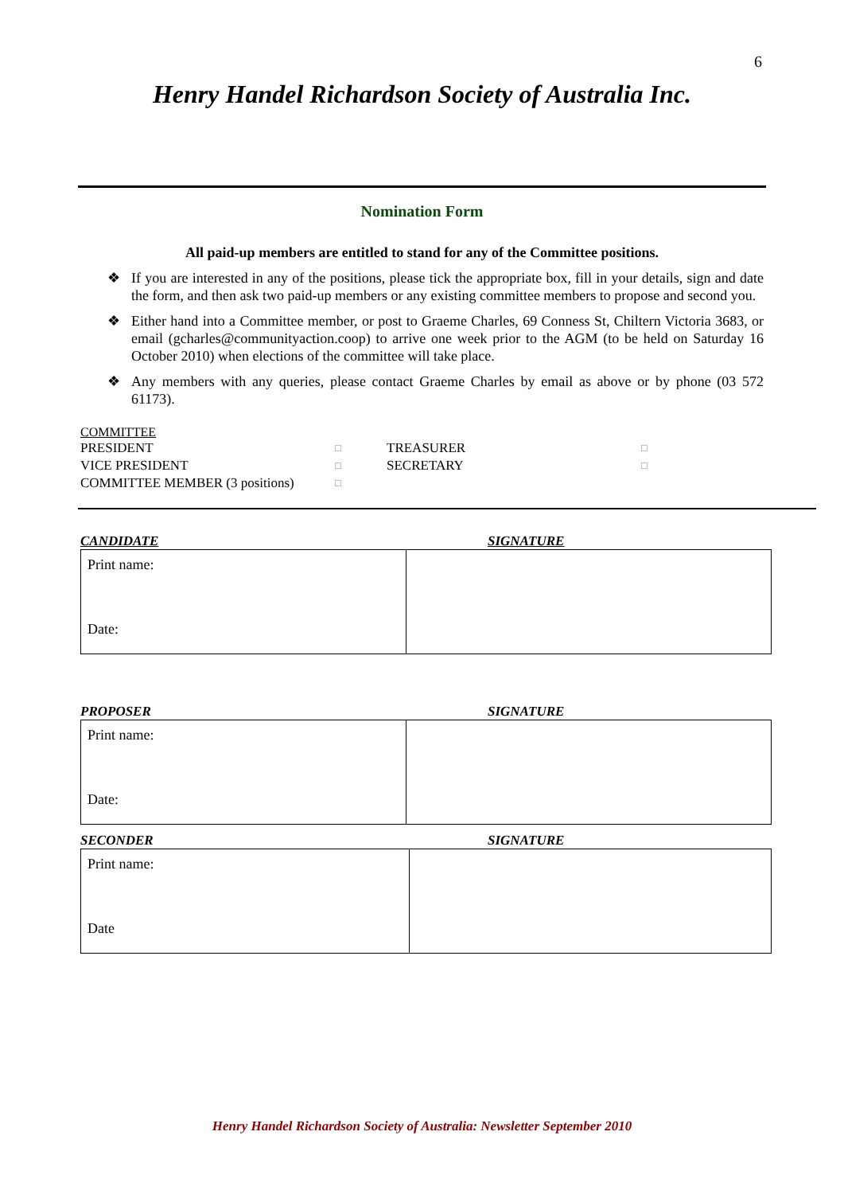6
Henry Handel Richardson Society of Australia Inc.
Nomination Form
All paid-up members are entitled to stand for any of the Committee positions.
❖ If you are interested in any of the positions, please tick the appropriate box, fill in your details, sign and date the form, and then ask two paid-up members or any existing committee members to propose and second you.
❖ Either hand into a Committee member, or post to Graeme Charles, 69 Conness St, Chiltern Victoria 3683, or email (gcharles@communityaction.coop) to arrive one week prior to the AGM (to be held on Saturday 16 October 2010) when elections of the committee will take place.
❖ Any members with any queries, please contact Graeme Charles by email as above or by phone (03 572 61173).
COMMITTEE
| PRESIDENT | □ | TREASURER | □ |
| VICE PRESIDENT | □ | SECRETARY | □ |
| COMMITTEE MEMBER (3 positions) | □ | | |
CANDIDATE SIGNATURE
| Print name: Date: | |
PROPOSER SIGNATURE
| Print name: Date: | |
SECONDER SIGNATURE
| Print name: Date | |
Henry Handel Richardson Society of Australia: Newsletter September 2010